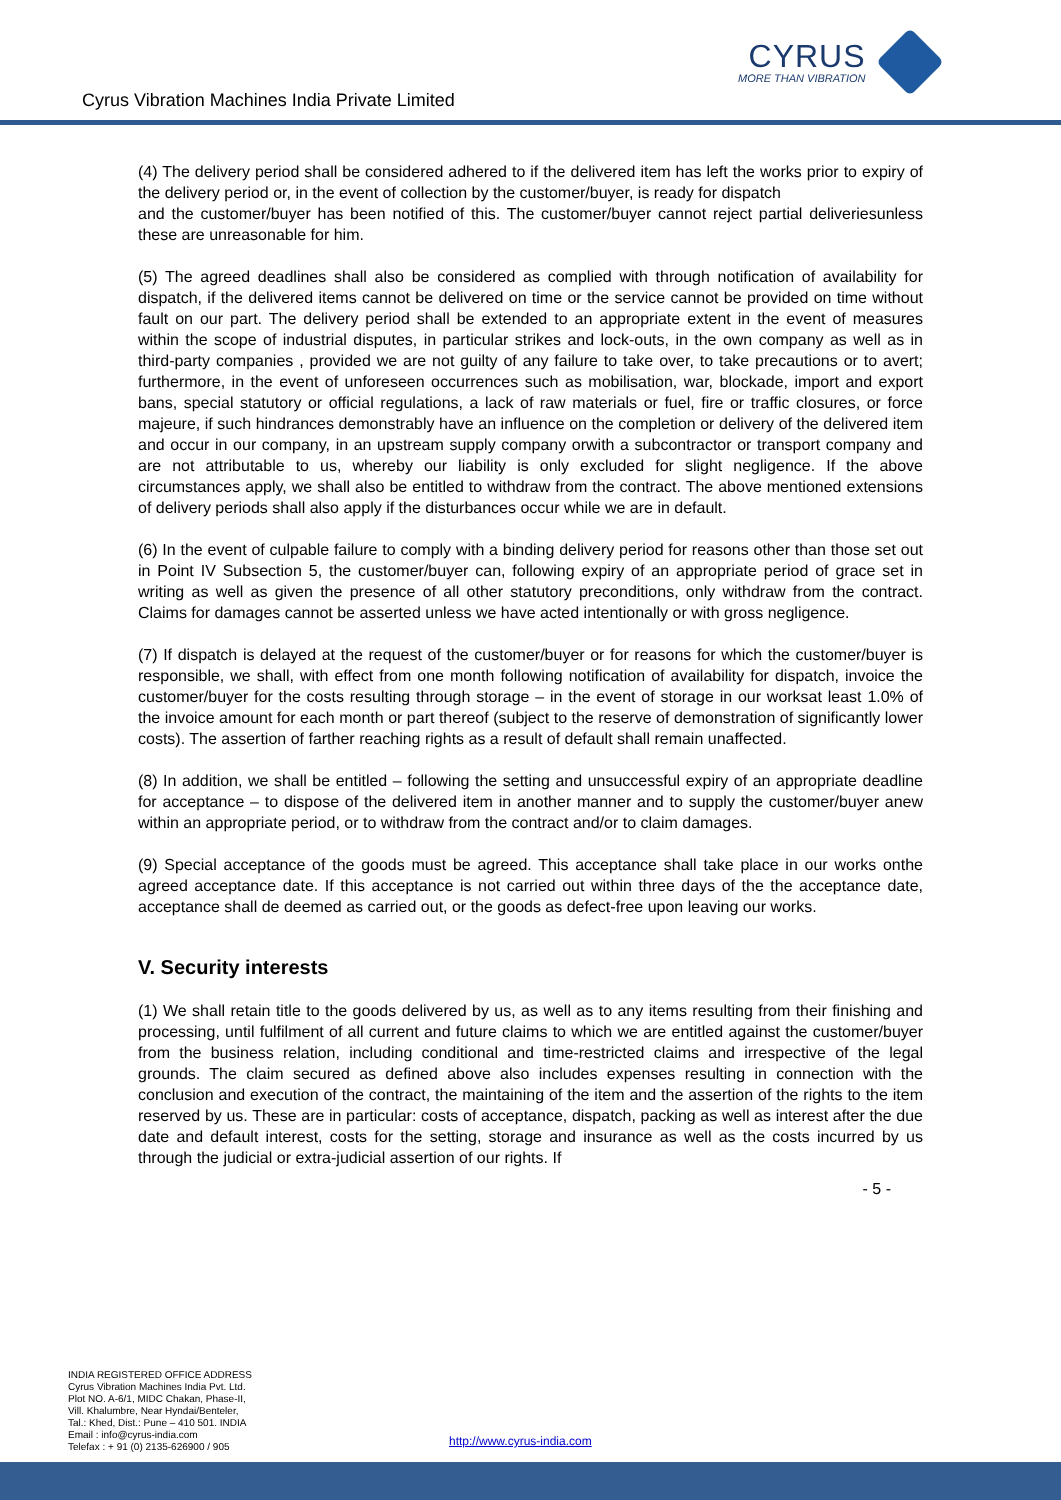Cyrus Vibration Machines India Private Limited
CYRUS
MORE THAN VIBRATION
(4) The delivery period shall be considered adhered to if the delivered item has left the works prior to expiry of the delivery period or, in the event of collection by the customer/buyer, is ready for dispatch
and the customer/buyer has been notified of this. The customer/buyer cannot reject partial deliveriesunless these are unreasonable for him.
(5) The agreed deadlines shall also be considered as complied with through notification of availability for dispatch, if the delivered items cannot be delivered on time or the service cannot be provided on time without fault on our part. The delivery period shall be extended to an appropriate extent in the event of measures within the scope of industrial disputes, in particular strikes and lock-outs, in the own company as well as in third-party companies , provided we are not guilty of any failure to take over, to take precautions or to avert; furthermore, in the event of unforeseen occurrences such as mobilisation, war, blockade, import and export bans, special statutory or official regulations, a lack of raw materials or fuel, fire or traffic closures, or force majeure, if such hindrances demonstrably have an influence on the completion or delivery of the delivered item and occur in our company, in an upstream supply company orwith a subcontractor or transport company and are not attributable to us, whereby our liability is only excluded for slight negligence. If the above circumstances apply, we shall also be entitled to withdraw from the contract. The above mentioned extensions of delivery periods shall also apply if the disturbances occur while we are in default.
(6) In the event of culpable failure to comply with a binding delivery period for reasons other than those set out in Point IV Subsection 5, the customer/buyer can, following expiry of an appropriate period of grace set in writing as well as given the presence of all other statutory preconditions, only withdraw from the contract. Claims for damages cannot be asserted unless we have acted intentionally or with gross negligence.
(7) If dispatch is delayed at the request of the customer/buyer or for reasons for which the customer/buyer is responsible, we shall, with effect from one month following notification of availability for dispatch, invoice the customer/buyer for the costs resulting through storage – in the event of storage in our worksat least 1.0% of the invoice amount for each month or part thereof (subject to the reserve of demonstration of significantly lower costs). The assertion of farther reaching rights as a result of default shall remain unaffected.
(8) In addition, we shall be entitled – following the setting and unsuccessful expiry of an appropriate deadline for acceptance – to dispose of the delivered item in another manner and to supply the customer/buyer anew within an appropriate period, or to withdraw from the contract and/or to claim damages.
(9) Special acceptance of the goods must be agreed. This acceptance shall take place in our works onthe agreed acceptance date. If this acceptance is not carried out within three days of the the acceptance date, acceptance shall de deemed as carried out, or the goods as defect-free upon leaving our works.
V. Security interests
(1) We shall retain title to the goods delivered by us, as well as to any items resulting from their finishing and processing, until fulfilment of all current and future claims to which we are entitled against the customer/buyer from the business relation, including conditional and time-restricted claims and irrespective of the legal grounds. The claim secured as defined above also includes expenses resulting in connection with the conclusion and execution of the contract, the maintaining of the item and the assertion of the rights to the item reserved by us. These are in particular: costs of acceptance, dispatch, packing as well as interest after the due date and default interest, costs for the setting, storage and insurance as well as the costs incurred by us through the judicial or extra-judicial assertion of our rights. If
- 5 -
INDIA REGISTERED OFFICE ADDRESS
Cyrus Vibration Machines India Pvt. Ltd.
Plot NO. A-6/1, MIDC Chakan, Phase-II,
Vill. Khalumbre, Near Hyndai/Benteler,
Tal.: Khed, Dist.: Pune – 410 501. INDIA
Email : info@cyrus-india.com
Telefax : + 91 (0) 2135-626900 / 905
http://www.cyrus-india.com